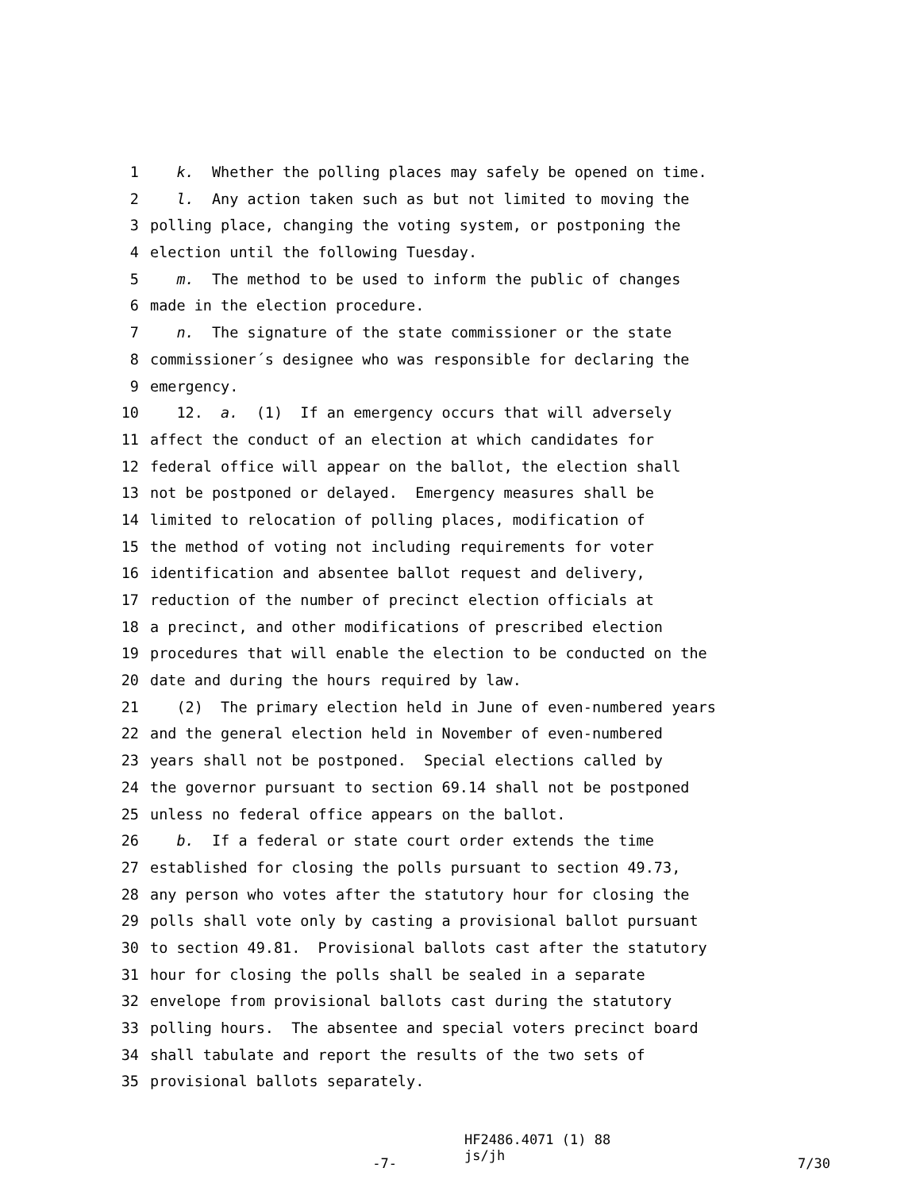1 k. Whether the polling places may safely be opened on time.
2 l. Any action taken such as but not limited to moving the
3 polling place, changing the voting system, or postponing the
4 election until the following Tuesday.
5 m. The method to be used to inform the public of changes
6 made in the election procedure.
7 n. The signature of the state commissioner or the state
8 commissioner´s designee who was responsible for declaring the
9 emergency.
10 12. a. (1) If an emergency occurs that will adversely
11 affect the conduct of an election at which candidates for
12 federal office will appear on the ballot, the election shall
13 not be postponed or delayed. Emergency measures shall be
14 limited to relocation of polling places, modification of
15 the method of voting not including requirements for voter
16 identification and absentee ballot request and delivery,
17 reduction of the number of precinct election officials at
18 a precinct, and other modifications of prescribed election
19 procedures that will enable the election to be conducted on the
20 date and during the hours required by law.
21 (2) The primary election held in June of even-numbered years
22 and the general election held in November of even-numbered
23 years shall not be postponed. Special elections called by
24 the governor pursuant to section 69.14 shall not be postponed
25 unless no federal office appears on the ballot.
26 b. If a federal or state court order extends the time
27 established for closing the polls pursuant to section 49.73,
28 any person who votes after the statutory hour for closing the
29 polls shall vote only by casting a provisional ballot pursuant
30 to section 49.81. Provisional ballots cast after the statutory
31 hour for closing the polls shall be sealed in a separate
32 envelope from provisional ballots cast during the statutory
33 polling hours. The absentee and special voters precinct board
34 shall tabulate and report the results of the two sets of
35 provisional ballots separately.
-7- HF2486.4071 (1) 88 js/jh 7/30